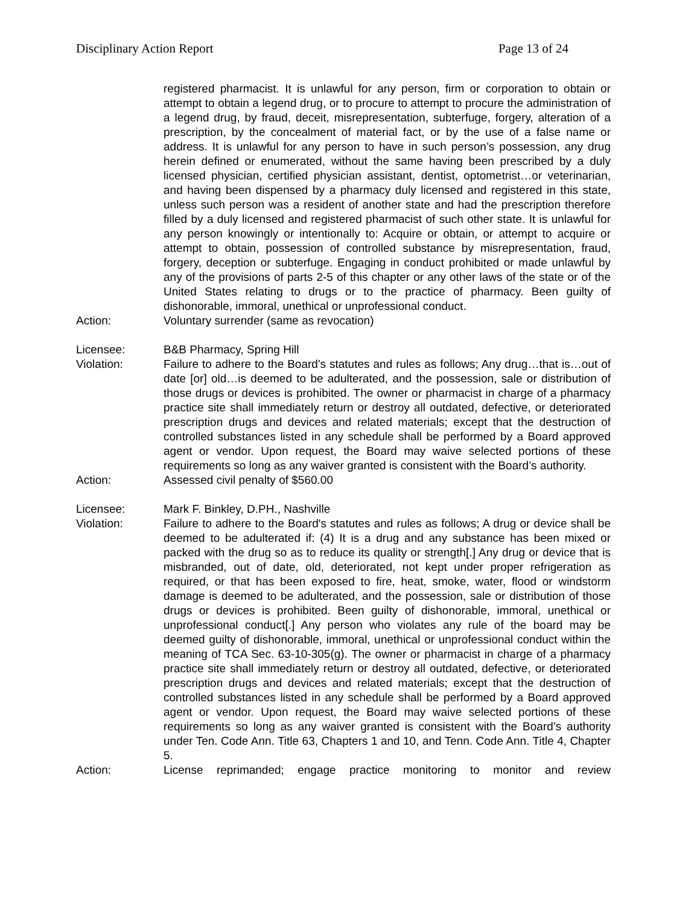Disciplinary Action Report Page 13 of 24
registered pharmacist. It is unlawful for any person, firm or corporation to obtain or attempt to obtain a legend drug, or to procure to attempt to procure the administration of a legend drug, by fraud, deceit, misrepresentation, subterfuge, forgery, alteration of a prescription, by the concealment of material fact, or by the use of a false name or address. It is unlawful for any person to have in such person’s possession, any drug herein defined or enumerated, without the same having been prescribed by a duly licensed physician, certified physician assistant, dentist, optometrist…or veterinarian, and having been dispensed by a pharmacy duly licensed and registered in this state, unless such person was a resident of another state and had the prescription therefore filled by a duly licensed and registered pharmacist of such other state. It is unlawful for any person knowingly or intentionally to: Acquire or obtain, or attempt to acquire or attempt to obtain, possession of controlled substance by misrepresentation, fraud, forgery, deception or subterfuge. Engaging in conduct prohibited or made unlawful by any of the provisions of parts 2-5 of this chapter or any other laws of the state or of the United States relating to drugs or to the practice of pharmacy. Been guilty of dishonorable, immoral, unethical or unprofessional conduct.
Action: Voluntary surrender (same as revocation)
Licensee: B&B Pharmacy, Spring Hill
Violation: Failure to adhere to the Board's statutes and rules as follows; Any drug…that is…out of date [or] old…is deemed to be adulterated, and the possession, sale or distribution of those drugs or devices is prohibited. The owner or pharmacist in charge of a pharmacy practice site shall immediately return or destroy all outdated, defective, or deteriorated prescription drugs and devices and related materials; except that the destruction of controlled substances listed in any schedule shall be performed by a Board approved agent or vendor. Upon request, the Board may waive selected portions of these requirements so long as any waiver granted is consistent with the Board’s authority.
Action: Assessed civil penalty of $560.00
Licensee: Mark F. Binkley, D.PH., Nashville
Violation: Failure to adhere to the Board's statutes and rules as follows; A drug or device shall be deemed to be adulterated if: (4) It is a drug and any substance has been mixed or packed with the drug so as to reduce its quality or strength[.] Any drug or device that is misbranded, out of date, old, deteriorated, not kept under proper refrigeration as required, or that has been exposed to fire, heat, smoke, water, flood or windstorm damage is deemed to be adulterated, and the possession, sale or distribution of those drugs or devices is prohibited. Been guilty of dishonorable, immoral, unethical or unprofessional conduct[.] Any person who violates any rule of the board may be deemed guilty of dishonorable, immoral, unethical or unprofessional conduct within the meaning of TCA Sec. 63-10-305(g). The owner or pharmacist in charge of a pharmacy practice site shall immediately return or destroy all outdated, defective, or deteriorated prescription drugs and devices and related materials; except that the destruction of controlled substances listed in any schedule shall be performed by a Board approved agent or vendor. Upon request, the Board may waive selected portions of these requirements so long as any waiver granted is consistent with the Board’s authority under Ten. Code Ann. Title 63, Chapters 1 and 10, and Tenn. Code Ann. Title 4, Chapter 5.
Action: License reprimanded; engage practice monitoring to monitor and review